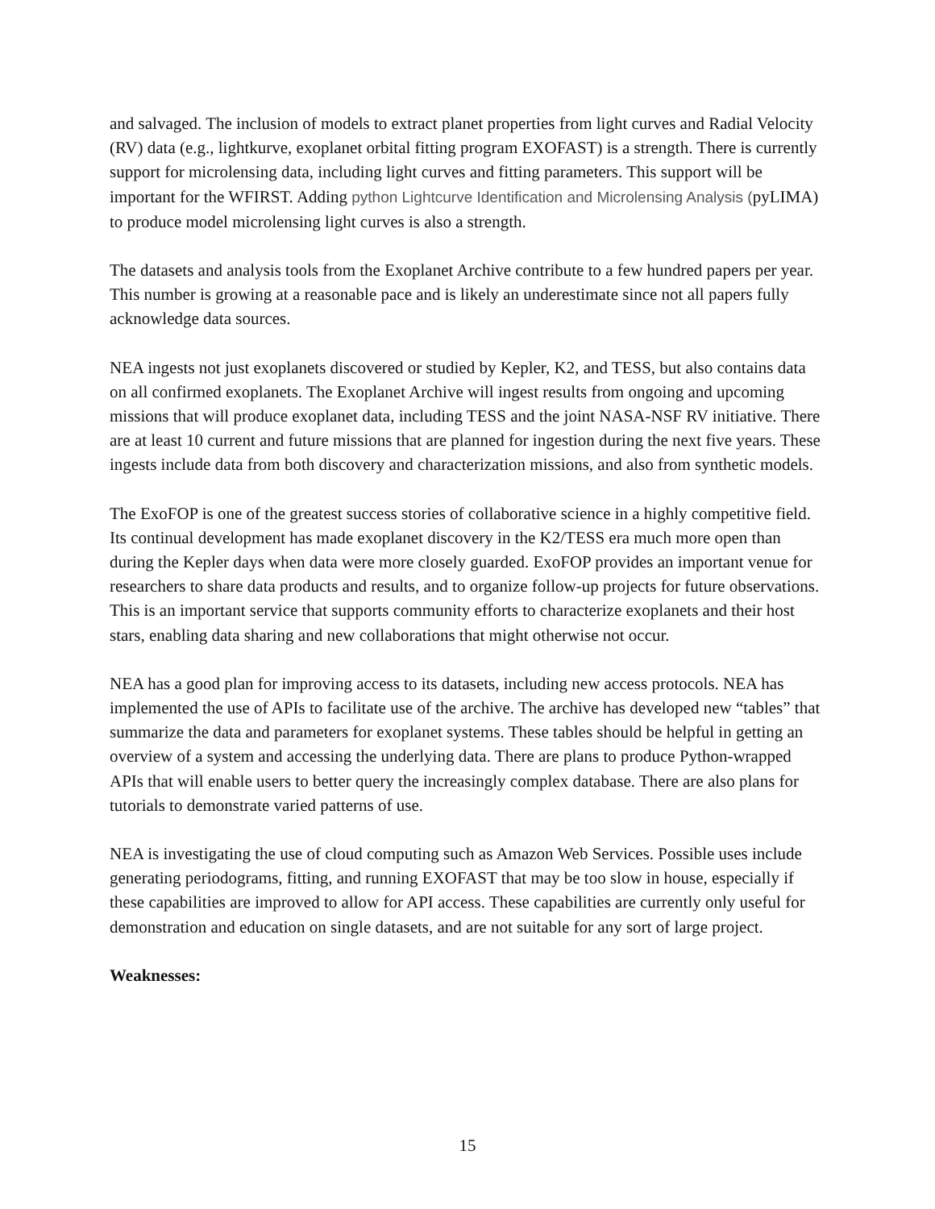and salvaged. The inclusion of models to extract planet properties from light curves and Radial Velocity (RV) data (e.g., lightkurve, exoplanet orbital fitting program EXOFAST) is a strength. There is currently support for microlensing data, including light curves and fitting parameters. This support will be important for the WFIRST. Adding python Lightcurve Identification and Microlensing Analysis (pyLIMA) to produce model microlensing light curves is also a strength.
The datasets and analysis tools from the Exoplanet Archive contribute to a few hundred papers per year. This number is growing at a reasonable pace and is likely an underestimate since not all papers fully acknowledge data sources.
NEA ingests not just exoplanets discovered or studied by Kepler, K2, and TESS, but also contains data on all confirmed exoplanets. The Exoplanet Archive will ingest results from ongoing and upcoming missions that will produce exoplanet data, including TESS and the joint NASA-NSF RV initiative. There are at least 10 current and future missions that are planned for ingestion during the next five years. These ingests include data from both discovery and characterization missions, and also from synthetic models.
The ExoFOP is one of the greatest success stories of collaborative science in a highly competitive field. Its continual development has made exoplanet discovery in the K2/TESS era much more open than during the Kepler days when data were more closely guarded. ExoFOP provides an important venue for researchers to share data products and results, and to organize follow-up projects for future observations. This is an important service that supports community efforts to characterize exoplanets and their host stars, enabling data sharing and new collaborations that might otherwise not occur.
NEA has a good plan for improving access to its datasets, including new access protocols. NEA has implemented the use of APIs to facilitate use of the archive. The archive has developed new “tables” that summarize the data and parameters for exoplanet systems. These tables should be helpful in getting an overview of a system and accessing the underlying data. There are plans to produce Python-wrapped APIs that will enable users to better query the increasingly complex database. There are also plans for tutorials to demonstrate varied patterns of use.
NEA is investigating the use of cloud computing such as Amazon Web Services. Possible uses include generating periodograms, fitting, and running EXOFAST that may be too slow in house, especially if these capabilities are improved to allow for API access. These capabilities are currently only useful for demonstration and education on single datasets, and are not suitable for any sort of large project.
Weaknesses:
15